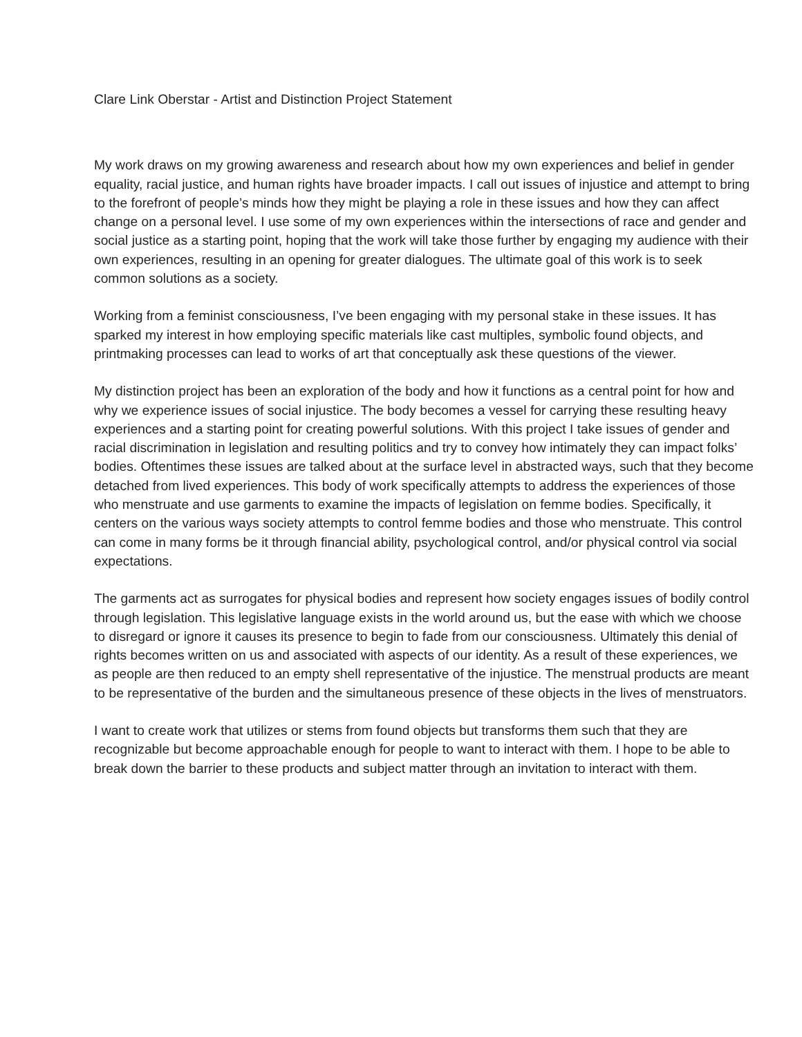Clare Link Oberstar - Artist and Distinction Project Statement
My work draws on my growing awareness and research about how my own experiences and belief in gender equality, racial justice, and human rights have broader impacts. I call out issues of injustice and attempt to bring to the forefront of people’s minds how they might be playing a role in these issues and how they can affect change on a personal level. I use some of my own experiences within the intersections of race and gender and social justice as a starting point, hoping that the work will take those further by engaging my audience with their own experiences, resulting in an opening for greater dialogues. The ultimate goal of this work is to seek common solutions as a society.
Working from a feminist consciousness, I’ve been engaging with my personal stake in these issues. It has sparked my interest in how employing specific materials like cast multiples, symbolic found objects, and printmaking processes can lead to works of art that conceptually ask these questions of the viewer.
My distinction project has been an exploration of the body and how it functions as a central point for how and why we experience issues of social injustice. The body becomes a vessel for carrying these resulting heavy experiences and a starting point for creating powerful solutions. With this project I take issues of gender and racial discrimination in legislation and resulting politics and try to convey how intimately they can impact folks’ bodies. Oftentimes these issues are talked about at the surface level in abstracted ways, such that they become detached from lived experiences. This body of work specifically attempts to address the experiences of those who menstruate and use garments to examine the impacts of legislation on femme bodies. Specifically, it centers on the various ways society attempts to control femme bodies and those who menstruate. This control can come in many forms be it through financial ability, psychological control, and/or physical control via social expectations.
The garments act as surrogates for physical bodies and represent how society engages issues of bodily control through legislation. This legislative language exists in the world around us, but the ease with which we choose to disregard or ignore it causes its presence to begin to fade from our consciousness. Ultimately this denial of rights becomes written on us and associated with aspects of our identity. As a result of these experiences, we as people are then reduced to an empty shell representative of the injustice. The menstrual products are meant to be representative of the burden and the simultaneous presence of these objects in the lives of menstruators.
I want to create work that utilizes or stems from found objects but transforms them such that they are recognizable but become approachable enough for people to want to interact with them. I hope to be able to break down the barrier to these products and subject matter through an invitation to interact with them.